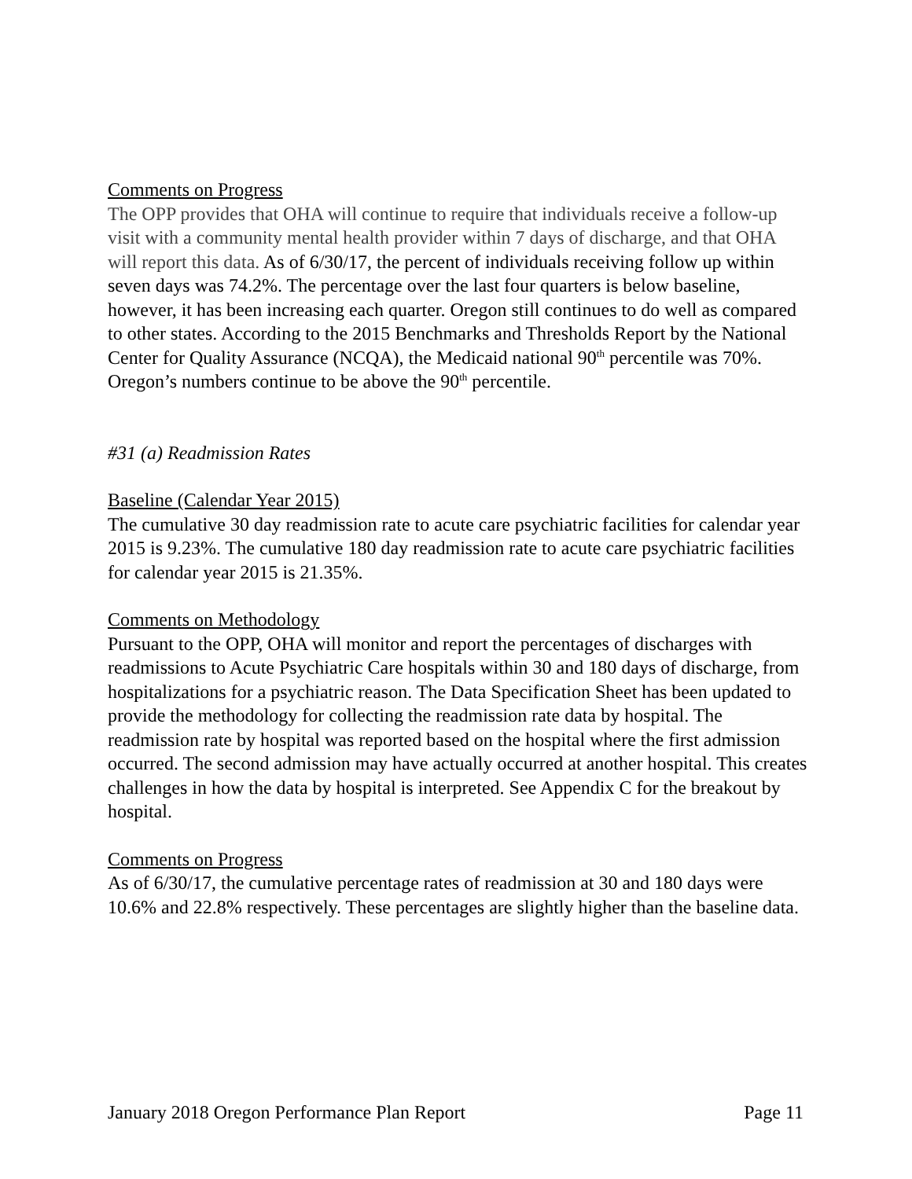Comments on Progress
The OPP provides that OHA will continue to require that individuals receive a follow-up visit with a community mental health provider within 7 days of discharge, and that OHA will report this data. As of 6/30/17, the percent of individuals receiving follow up within seven days was 74.2%. The percentage over the last four quarters is below baseline, however, it has been increasing each quarter. Oregon still continues to do well as compared to other states. According to the 2015 Benchmarks and Thresholds Report by the National Center for Quality Assurance (NCQA), the Medicaid national 90<sup>th</sup> percentile was 70%. Oregon’s numbers continue to be above the 90<sup>th</sup> percentile.
#31 (a) Readmission Rates
Baseline (Calendar Year 2015)
The cumulative 30 day readmission rate to acute care psychiatric facilities for calendar year 2015 is 9.23%. The cumulative 180 day readmission rate to acute care psychiatric facilities for calendar year 2015 is 21.35%.
Comments on Methodology
Pursuant to the OPP, OHA will monitor and report the percentages of discharges with readmissions to Acute Psychiatric Care hospitals within 30 and 180 days of discharge, from hospitalizations for a psychiatric reason. The Data Specification Sheet has been updated to provide the methodology for collecting the readmission rate data by hospital. The readmission rate by hospital was reported based on the hospital where the first admission occurred. The second admission may have actually occurred at another hospital. This creates challenges in how the data by hospital is interpreted. See Appendix C for the breakout by hospital.
Comments on Progress
As of 6/30/17, the cumulative percentage rates of readmission at 30 and 180 days were 10.6% and 22.8% respectively. These percentages are slightly higher than the baseline data.
January 2018 Oregon Performance Plan Report Page 11